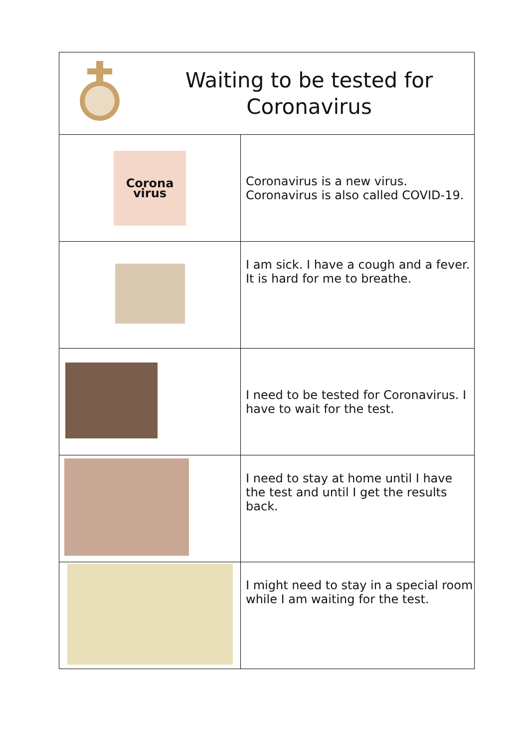| Waiting to be tested for Coronavirus | |
| Corona virus | Coronavirus is a new virus. Coronavirus is also called COVID-19. |
| | I am sick. I have a cough and a fever. It is hard for me to breathe. |
| | I need to be tested for Coronavirus. I have to wait for the test. |
| | I need to stay at home until I have the test and until I get the results back. |
| | I might need to stay in a special room while I am waiting for the test. |